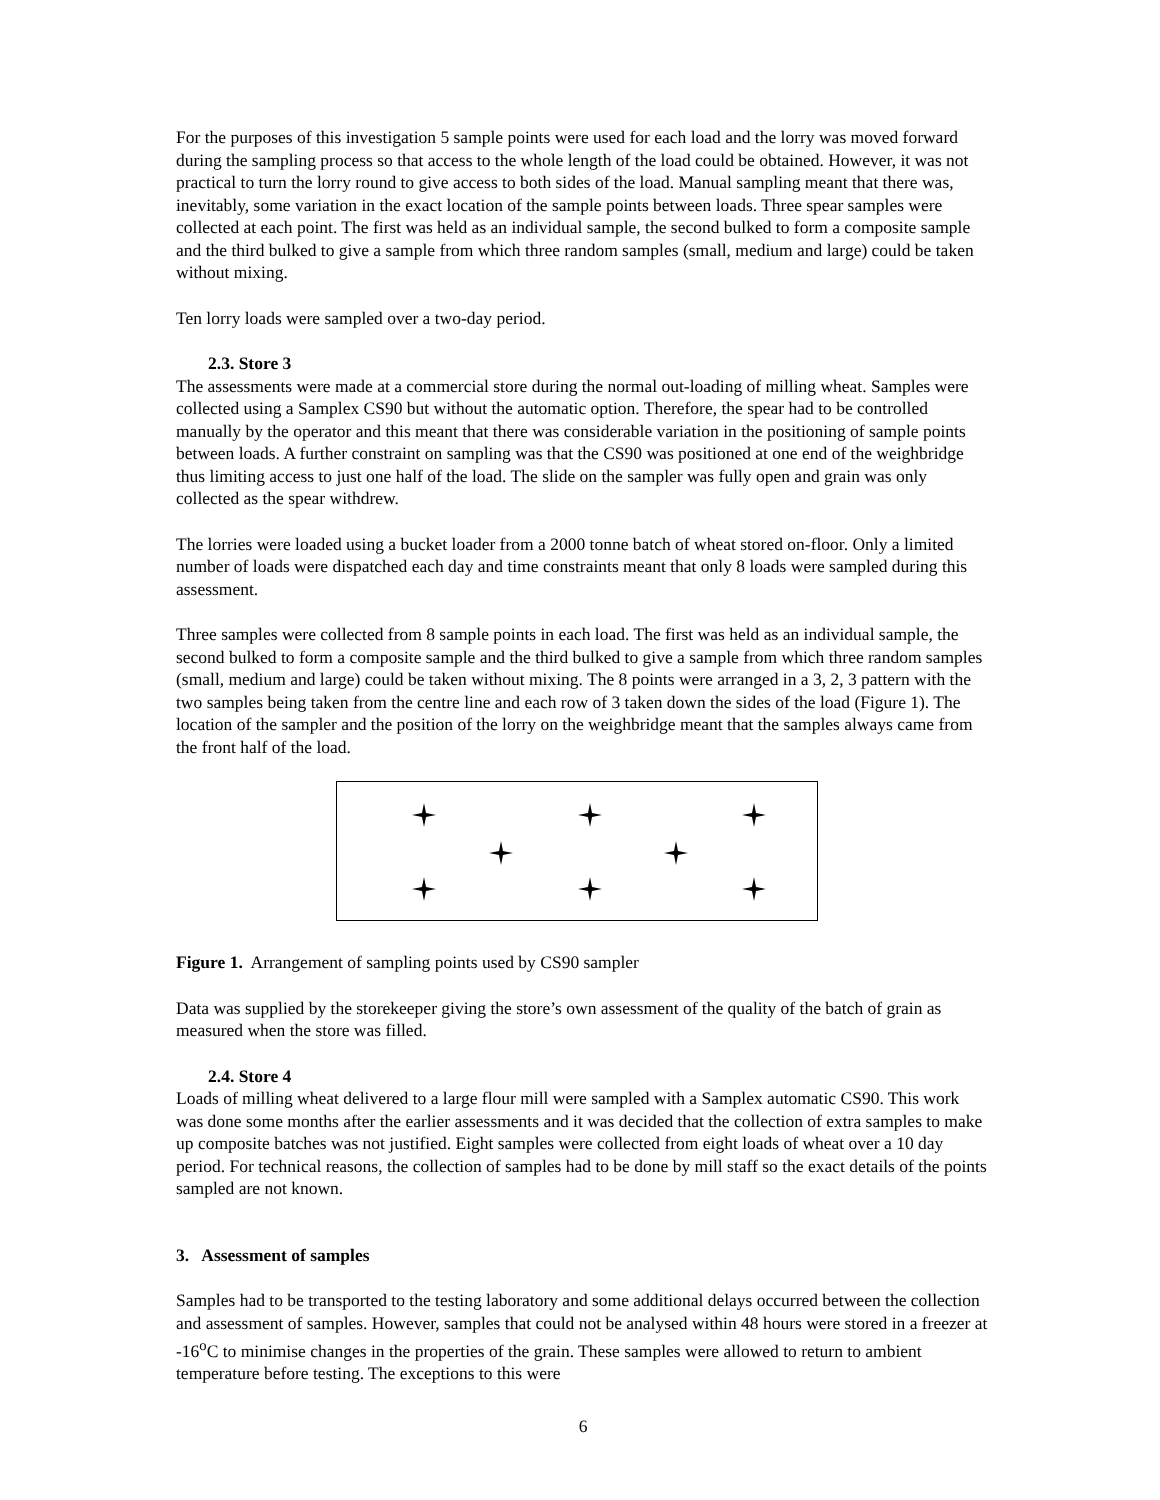For the purposes of this investigation 5 sample points were used for each load and the lorry was moved forward during the sampling process so that access to the whole length of the load could be obtained. However, it was not practical to turn the lorry round to give access to both sides of the load. Manual sampling meant that there was, inevitably, some variation in the exact location of the sample points between loads. Three spear samples were collected at each point. The first was held as an individual sample, the second bulked to form a composite sample and the third bulked to give a sample from which three random samples (small, medium and large) could be taken without mixing.
Ten lorry loads were sampled over a two-day period.
2.3. Store 3
The assessments were made at a commercial store during the normal out-loading of milling wheat. Samples were collected using a Samplex CS90 but without the automatic option. Therefore, the spear had to be controlled manually by the operator and this meant that there was considerable variation in the positioning of sample points between loads. A further constraint on sampling was that the CS90 was positioned at one end of the weighbridge thus limiting access to just one half of the load. The slide on the sampler was fully open and grain was only collected as the spear withdrew.
The lorries were loaded using a bucket loader from a 2000 tonne batch of wheat stored on-floor. Only a limited number of loads were dispatched each day and time constraints meant that only 8 loads were sampled during this assessment.
Three samples were collected from 8 sample points in each load. The first was held as an individual sample, the second bulked to form a composite sample and the third bulked to give a sample from which three random samples (small, medium and large) could be taken without mixing. The 8 points were arranged in a 3, 2, 3 pattern with the two samples being taken from the centre line and each row of 3 taken down the sides of the load (Figure 1). The location of the sampler and the position of the lorry on the weighbridge meant that the samples always came from the front half of the load.
Figure 1. Arrangement of sampling points used by CS90 sampler
Data was supplied by the storekeeper giving the store’s own assessment of the quality of the batch of grain as measured when the store was filled.
2.4. Store 4
Loads of milling wheat delivered to a large flour mill were sampled with a Samplex automatic CS90. This work was done some months after the earlier assessments and it was decided that the collection of extra samples to make up composite batches was not justified. Eight samples were collected from eight loads of wheat over a 10 day period. For technical reasons, the collection of samples had to be done by mill staff so the exact details of the points sampled are not known.
3. Assessment of samples
Samples had to be transported to the testing laboratory and some additional delays occurred between the collection and assessment of samples. However, samples that could not be analysed within 48 hours were stored in a freezer at -16<sup>o</sup>C to minimise changes in the properties of the grain. These samples were allowed to return to ambient temperature before testing. The exceptions to this were
6